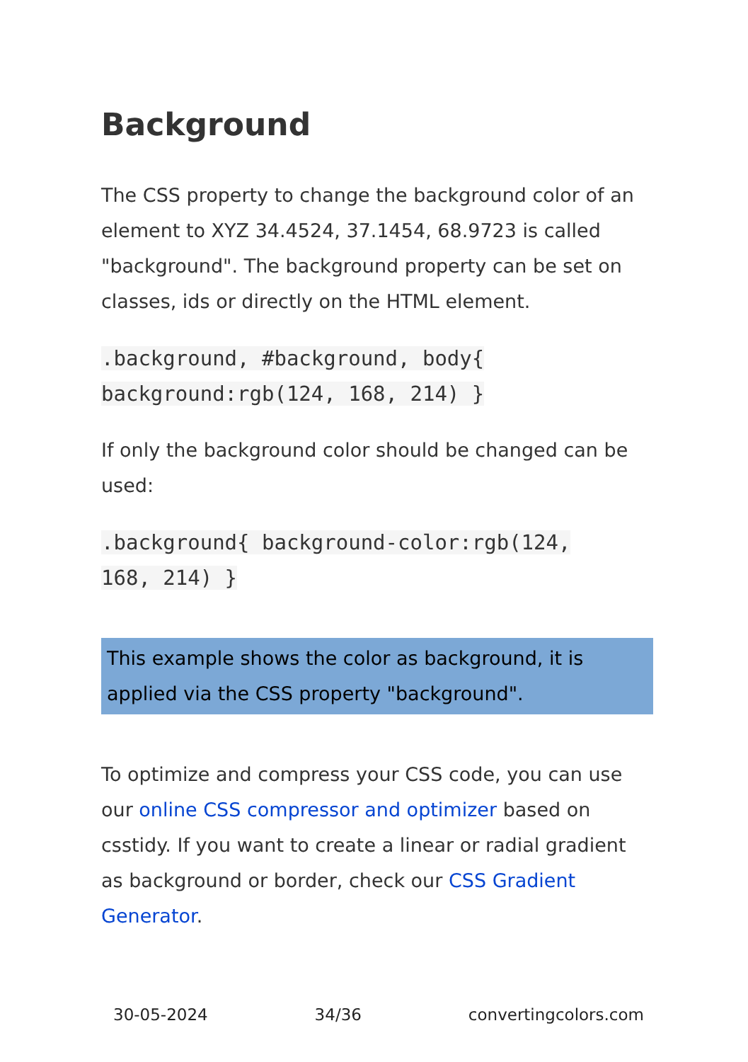Background
The CSS property to change the background color of an element to XYZ 34.4524, 37.1454, 68.9723 is called "background". The background property can be set on classes, ids or directly on the HTML element.
.background, #background, body{
background:rgb(124, 168, 214) }
If only the background color should be changed can be used:
.background{ background-color:rgb(124,
168, 214) }
This example shows the color as background, it is applied via the CSS property "background".
To optimize and compress your CSS code, you can use our online CSS compressor and optimizer based on csstidy. If you want to create a linear or radial gradient as background or border, check our CSS Gradient Generator.
30-05-2024 34/36 convertingcolors.com